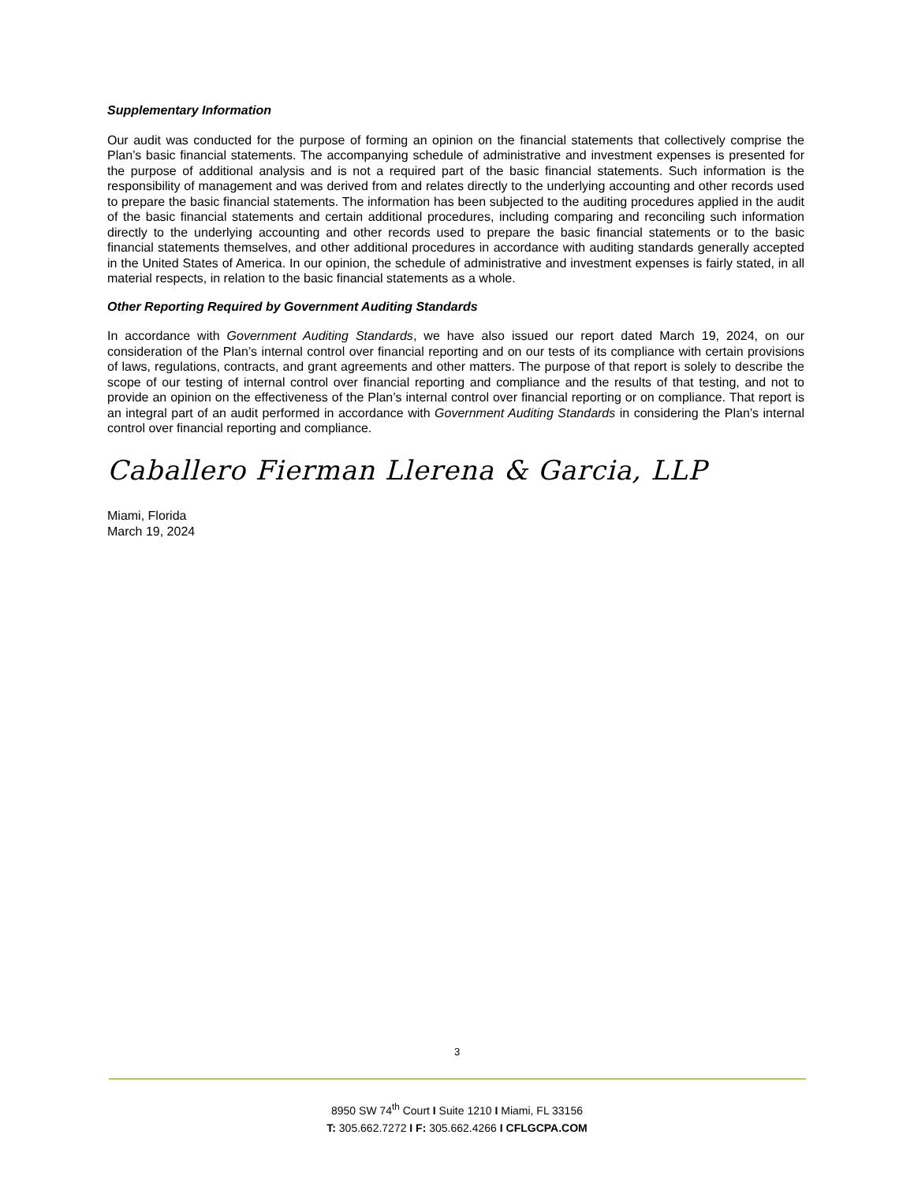Supplementary Information
Our audit was conducted for the purpose of forming an opinion on the financial statements that collectively comprise the Plan’s basic financial statements. The accompanying schedule of administrative and investment expenses is presented for the purpose of additional analysis and is not a required part of the basic financial statements. Such information is the responsibility of management and was derived from and relates directly to the underlying accounting and other records used to prepare the basic financial statements. The information has been subjected to the auditing procedures applied in the audit of the basic financial statements and certain additional procedures, including comparing and reconciling such information directly to the underlying accounting and other records used to prepare the basic financial statements or to the basic financial statements themselves, and other additional procedures in accordance with auditing standards generally accepted in the United States of America. In our opinion, the schedule of administrative and investment expenses is fairly stated, in all material respects, in relation to the basic financial statements as a whole.
Other Reporting Required by Government Auditing Standards
In accordance with Government Auditing Standards, we have also issued our report dated March 19, 2024, on our consideration of the Plan’s internal control over financial reporting and on our tests of its compliance with certain provisions of laws, regulations, contracts, and grant agreements and other matters. The purpose of that report is solely to describe the scope of our testing of internal control over financial reporting and compliance and the results of that testing, and not to provide an opinion on the effectiveness of the Plan’s internal control over financial reporting or on compliance. That report is an integral part of an audit performed in accordance with Government Auditing Standards in considering the Plan’s internal control over financial reporting and compliance.
Caballero Fierman Llerena & Garcia, LLP
Miami, Florida
March 19, 2024
3
8950 SW 74<sup>th</sup> Court I Suite 1210 I Miami, FL 33156
T: 305.662.7272 I F: 305.662.4266 I CFLGCPA.COM